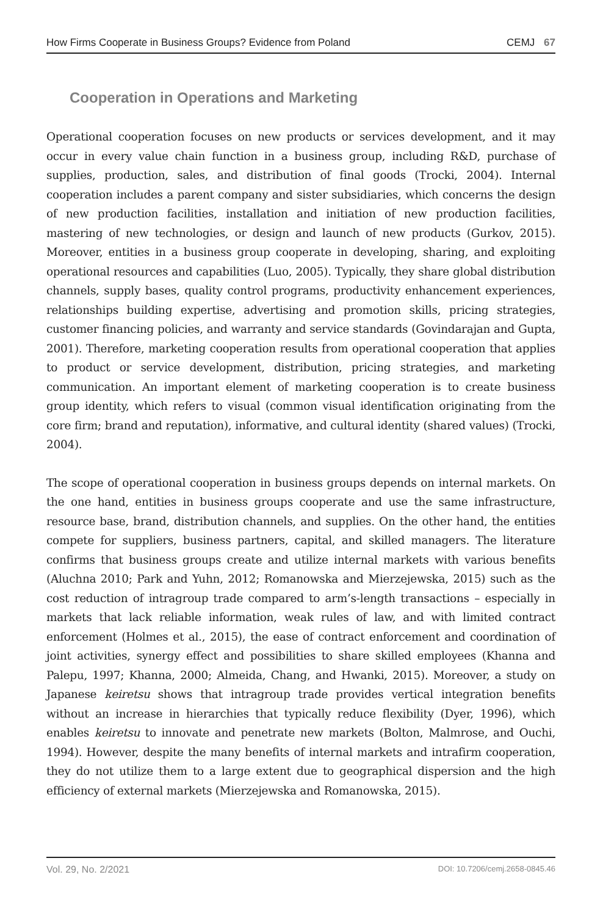How Firms Cooperate in Business Groups? Evidence from Poland CEMJ 67
Cooperation in Operations and Marketing
Operational cooperation focuses on new products or services development, and it may occur in every value chain function in a business group, including R&D, purchase of supplies, production, sales, and distribution of final goods (Trocki, 2004). Internal cooperation includes a parent company and sister subsidiaries, which concerns the design of new production facilities, installation and initiation of new production facilities, mastering of new technologies, or design and launch of new products (Gurkov, 2015). Moreover, entities in a business group cooperate in developing, sharing, and exploiting operational resources and capabilities (Luo, 2005). Typically, they share global distribution channels, supply bases, quality control programs, productivity enhancement experiences, relationships building expertise, advertising and promotion skills, pricing strategies, customer financing policies, and warranty and service standards (Govindarajan and Gupta, 2001). Therefore, marketing cooperation results from operational cooperation that applies to product or service development, distribution, pricing strategies, and marketing communication. An important element of marketing cooperation is to create business group identity, which refers to visual (common visual identification originating from the core firm; brand and reputation), informative, and cultural identity (shared values) (Trocki, 2004).
The scope of operational cooperation in business groups depends on internal markets. On the one hand, entities in business groups cooperate and use the same infrastructure, resource base, brand, distribution channels, and supplies. On the other hand, the entities compete for suppliers, business partners, capital, and skilled managers. The literature confirms that business groups create and utilize internal markets with various benefits (Aluchna 2010; Park and Yuhn, 2012; Romanowska and Mierzejewska, 2015) such as the cost reduction of intragroup trade compared to arm’s-length transactions – especially in markets that lack reliable information, weak rules of law, and with limited contract enforcement (Holmes et al., 2015), the ease of contract enforcement and coordination of joint activities, synergy effect and possibilities to share skilled employees (Khanna and Palepu, 1997; Khanna, 2000; Almeida, Chang, and Hwanki, 2015). Moreover, a study on Japanese keiretsu shows that intragroup trade provides vertical integration benefits without an increase in hierarchies that typically reduce flexibility (Dyer, 1996), which enables keiretsu to innovate and penetrate new markets (Bolton, Malmrose, and Ouchi, 1994). However, despite the many benefits of internal markets and intrafirm cooperation, they do not utilize them to a large extent due to geographical dispersion and the high efficiency of external markets (Mierzejewska and Romanowska, 2015).
Vol. 29, No. 2/2021 DOI: 10.7206/cemj.2658-0845.46